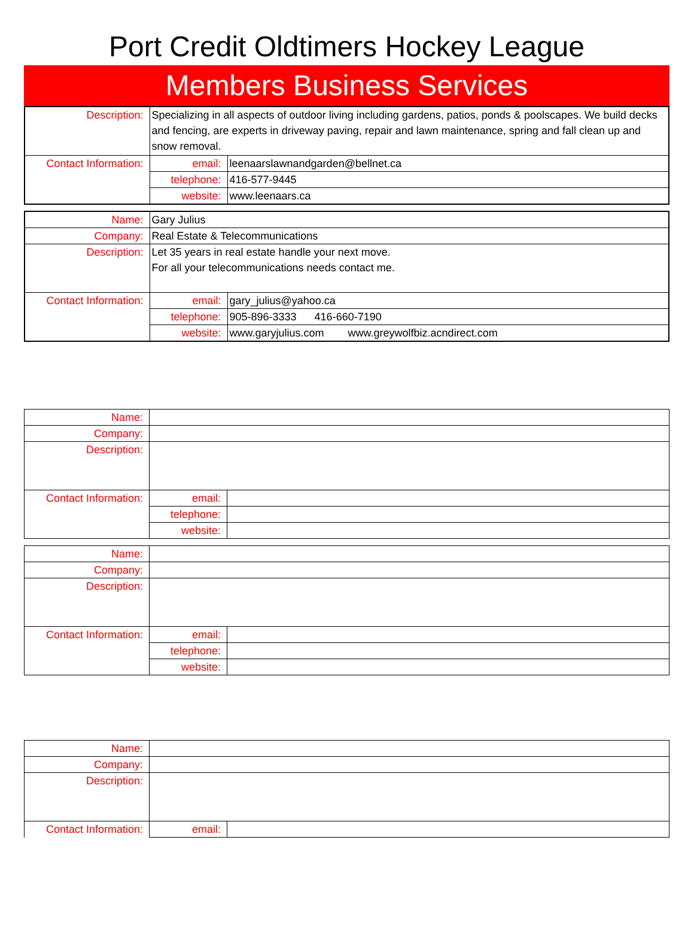Port Credit Oldtimers Hockey League
Members Business Services
| Description: | Specializing in all aspects of outdoor living including gardens, patios, ponds & poolscapes. We build decks and fencing, are experts in driveway paving, repair and lawn maintenance, spring and fall clean up and snow removal. | |
| Contact Information: | email: | leenaarslawnandgarden@bellnet.ca |
| | telephone: | 416-577-9445 |
| | website: | www.leenaars.ca |
| Name: | Gary Julius | |
| Company: | Real Estate & Telecommunications | |
| Description: | Let 35 years in real estate handle your next move. For all your telecommunications needs contact me. | |
| Contact Information: | email: | gary_julius@yahoo.ca |
| | telephone: | 905-896-3333 416-660-7190 |
| | website: | www.garyjulius.com www.greywolfbiz.acndirect.com |
| Name: | | |
| Company: | | |
| Description: | | |
| Contact Information: | email: | |
| | telephone: | |
| | website: | |
| Name: | | |
| Company: | | |
| Description: | | |
| Contact Information: | email: | |
| | telephone: | |
| | website: | |
| Name: | | |
| Company: | | |
| Description: | | |
| Contact Information: | email: | |